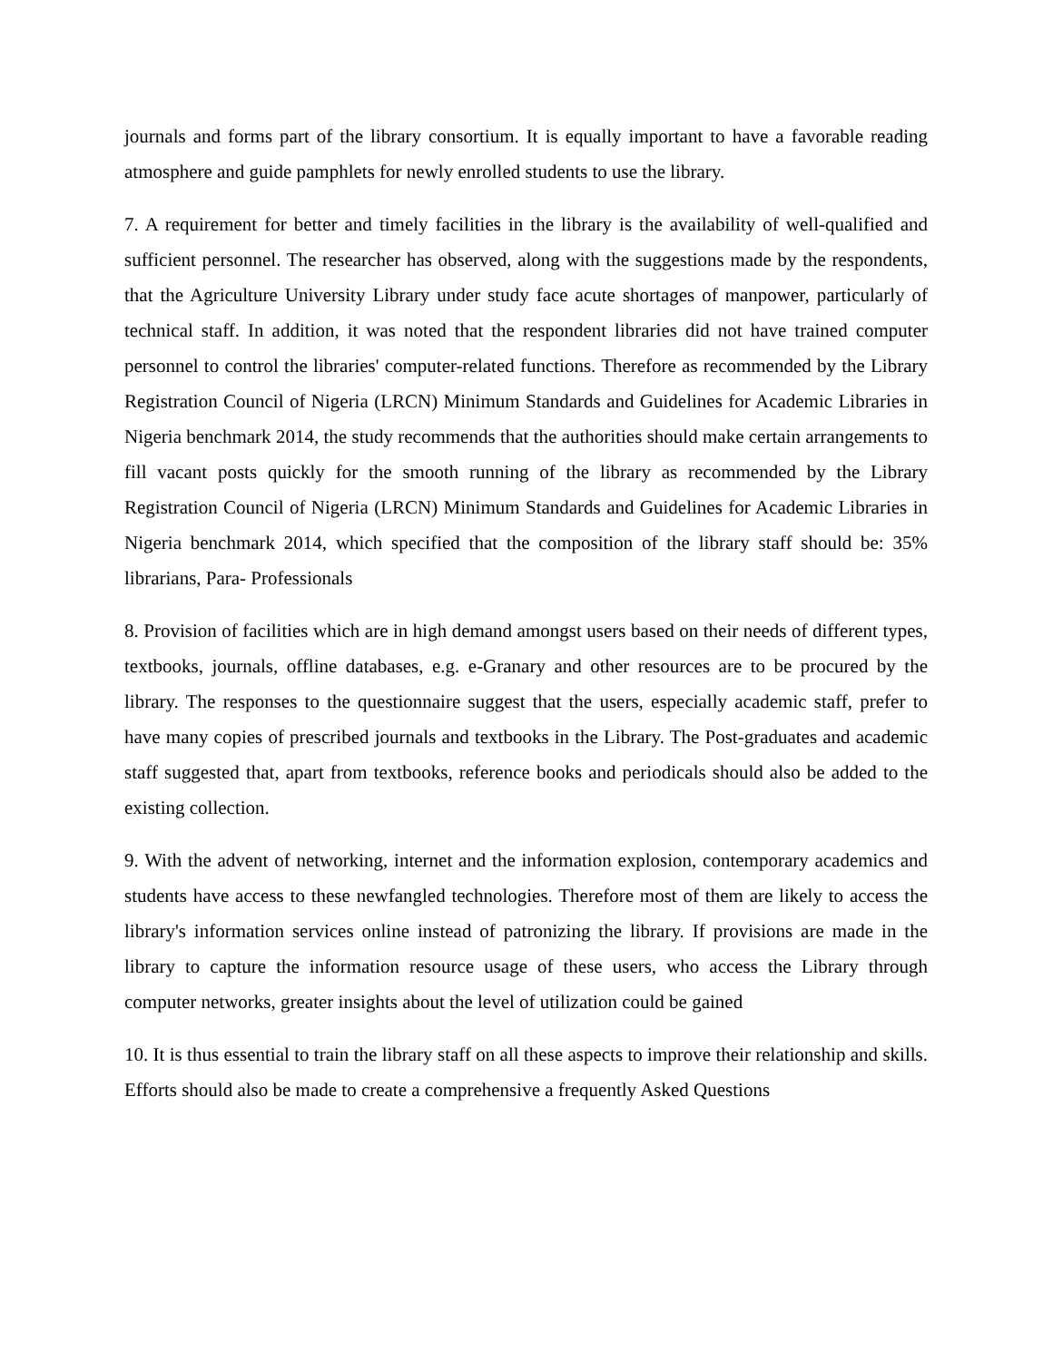journals and forms part of the library consortium. It is equally important to have a favorable reading atmosphere and guide pamphlets for newly enrolled students to use the library.
7. A requirement for better and timely facilities in the library is the availability of well-qualified and sufficient personnel. The researcher has observed, along with the suggestions made by the respondents, that the Agriculture University Library under study face acute shortages of manpower, particularly of technical staff. In addition, it was noted that the respondent libraries did not have trained computer personnel to control the libraries' computer-related functions. Therefore as recommended by the Library Registration Council of Nigeria (LRCN) Minimum Standards and Guidelines for Academic Libraries in Nigeria benchmark 2014, the study recommends that the authorities should make certain arrangements to fill vacant posts quickly for the smooth running of the library as recommended by the Library Registration Council of Nigeria (LRCN) Minimum Standards and Guidelines for Academic Libraries in Nigeria benchmark 2014, which specified that the composition of the library staff should be: 35% librarians, Para- Professionals
8. Provision of facilities which are in high demand amongst users based on their needs of different types, textbooks, journals, offline databases, e.g. e-Granary and other resources are to be procured by the library. The responses to the questionnaire suggest that the users, especially academic staff, prefer to have many copies of prescribed journals and textbooks in the Library. The Post-graduates and academic staff suggested that, apart from textbooks, reference books and periodicals should also be added to the existing collection.
9. With the advent of networking, internet and the information explosion, contemporary academics and students have access to these newfangled technologies. Therefore most of them are likely to access the library's information services online instead of patronizing the library. If provisions are made in the library to capture the information resource usage of these users, who access the Library through computer networks, greater insights about the level of utilization could be gained
10. It is thus essential to train the library staff on all these aspects to improve their relationship and skills. Efforts should also be made to create a comprehensive a frequently Asked Questions